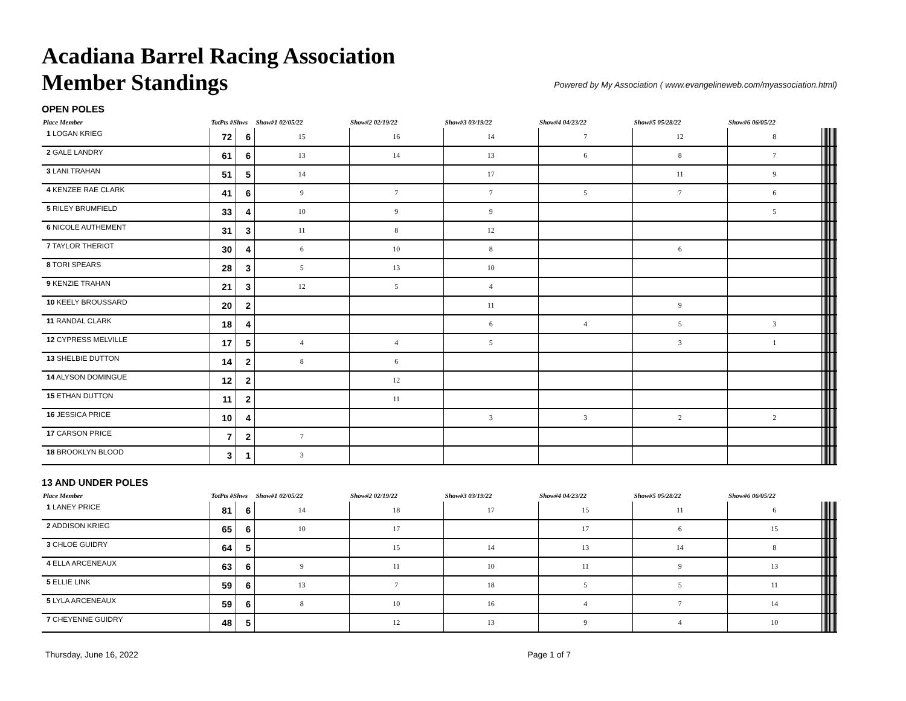Acadiana Barrel Racing Association
Member Standings
Powered by My Association ( www.evangelineweb.com/myassociation.html)
OPEN POLES
| Place Member | TotPts #Shws | | Show#1 02/05/22 | Show#2 02/19/22 | Show#3 03/19/22 | Show#4 04/23/22 | Show#5 05/28/22 | Show#6 06/05/22 | | | | | | | | | | | | | |
| --- | --- | --- | --- | --- | --- | --- | --- | --- | --- | --- | --- | --- | --- | --- | --- | --- | --- | --- | --- | --- | --- |
| 1 LOGAN KRIEG | 72 | 6 | 15 | 16 | 14 | 7 | 12 | 8 | | | | | | | | | | | | | |
| 2 GALE LANDRY | 61 | 6 | 13 | 14 | 13 | 6 | 8 | 7 | | | | | | | | | | | | | |
| 3 LANI TRAHAN | 51 | 5 | 14 | | 17 | | 11 | 9 | | | | | | | | | | | | | |
| 4 KENZEE RAE CLARK | 41 | 6 | 9 | 7 | 7 | 5 | 7 | 6 | | | | | | | | | | | | | |
| 5 RILEY BRUMFIELD | 33 | 4 | 10 | 9 | 9 | | | 5 | | | | | | | | | | | | | |
| 6 NICOLE AUTHEMENT | 31 | 3 | 11 | 8 | 12 | | | | | | | | | | | | | | | | |
| 7 TAYLOR THERIOT | 30 | 4 | 6 | 10 | 8 | | 6 | | | | | | | | | | | | | | |
| 8 TORI SPEARS | 28 | 3 | 5 | 13 | 10 | | | | | | | | | | | | | | | | |
| 9 KENZIE TRAHAN | 21 | 3 | 12 | 5 | 4 | | | | | | | | | | | | | | | | |
| 10 KEELY BROUSSARD | 20 | 2 | | | 11 | | 9 | | | | | | | | | | | | | | |
| 11 RANDAL CLARK | 18 | 4 | | | 6 | 4 | 5 | 3 | | | | | | | | | | | | | |
| 12 CYPRESS MELVILLE | 17 | 5 | 4 | 4 | 5 | | 3 | 1 | | | | | | | | | | | | | |
| 13 SHELBIE DUTTON | 14 | 2 | 8 | 6 | | | | | | | | | | | | | | | | | |
| 14 ALYSON DOMINGUE | 12 | 2 | | 12 | | | | | | | | | | | | | | | | | |
| 15 ETHAN DUTTON | 11 | 2 | | 11 | | | | | | | | | | | | | | | | | |
| 16 JESSICA PRICE | 10 | 4 | | | 3 | 3 | 2 | 2 | | | | | | | | | | | | | |
| 17 CARSON PRICE | 7 | 2 | 7 | | | | | | | | | | | | | | | | | | |
| 18 BROOKLYN BLOOD | 3 | 1 | 3 | | | | | | | | | | | | | | | | | | |
13 AND UNDER POLES
| Place Member | TotPts #Shws | | Show#1 02/05/22 | Show#2 02/19/22 | Show#3 03/19/22 | Show#4 04/23/22 | Show#5 05/28/22 | Show#6 06/05/22 | | | | | | | | | | | | | |
| --- | --- | --- | --- | --- | --- | --- | --- | --- | --- | --- | --- | --- | --- | --- | --- | --- | --- | --- | --- | --- | --- |
| 1 LANEY PRICE | 81 | 6 | 14 | 18 | 17 | 15 | 11 | 6 | | | | | | | | | | | | | |
| 2 ADDISON KRIEG | 65 | 6 | 10 | 17 | | 17 | 6 | 15 | | | | | | | | | | | | | |
| 3 CHLOE GUIDRY | 64 | 5 | | 15 | 14 | 13 | 14 | 8 | | | | | | | | | | | | | |
| 4 ELLA ARCENEAUX | 63 | 6 | 9 | 11 | 10 | 11 | 9 | 13 | | | | | | | | | | | | | |
| 5 ELLIE LINK | 59 | 6 | 13 | 7 | 18 | 5 | 5 | 11 | | | | | | | | | | | | | |
| 5 LYLA ARCENEAUX | 59 | 6 | 8 | 10 | 16 | 4 | 7 | 14 | | | | | | | | | | | | | |
| 7 CHEYENNE GUIDRY | 48 | 5 | | 12 | 13 | 9 | 4 | 10 | | | | | | | | | | | | | |
Thursday, June 16, 2022 Page 1 of 7